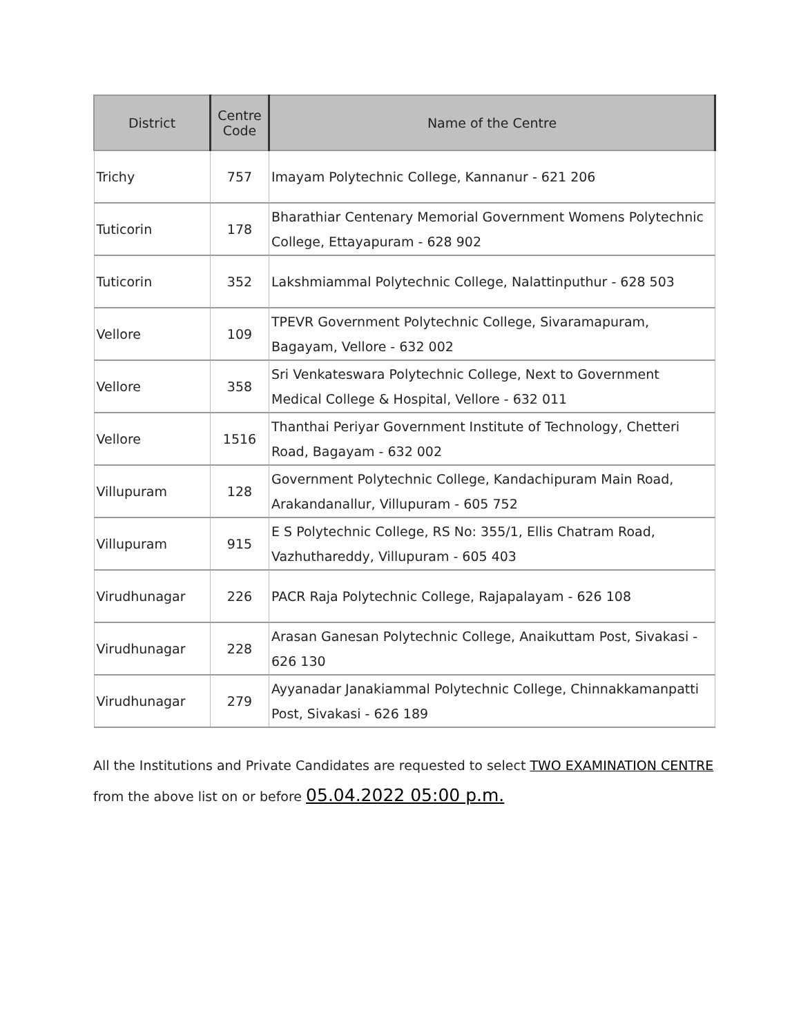| District | Centre Code | Name of the Centre |
| --- | --- | --- |
| Trichy | 757 | Imayam Polytechnic College, Kannanur - 621 206 |
| Tuticorin | 178 | Bharathiar Centenary Memorial Government Womens Polytechnic College, Ettayapuram - 628 902 |
| Tuticorin | 352 | Lakshmiammal Polytechnic College, Nalattinputhur - 628 503 |
| Vellore | 109 | TPEVR Government Polytechnic College, Sivaramapuram, Bagayam, Vellore - 632 002 |
| Vellore | 358 | Sri Venkateswara Polytechnic College, Next to Government Medical College & Hospital, Vellore - 632 011 |
| Vellore | 1516 | Thanthai Periyar Government Institute of Technology, Chetteri Road, Bagayam - 632 002 |
| Villupuram | 128 | Government Polytechnic College, Kandachipuram Main Road, Arakandanallur, Villupuram - 605 752 |
| Villupuram | 915 | E S Polytechnic College, RS No: 355/1, Ellis Chatram Road, Vazhuthareddy, Villupuram - 605 403 |
| Virudhunagar | 226 | PACR Raja Polytechnic College, Rajapalayam - 626 108 |
| Virudhunagar | 228 | Arasan Ganesan Polytechnic College, Anaikuttam Post, Sivakasi - 626 130 |
| Virudhunagar | 279 | Ayyanadar Janakiammal Polytechnic College, Chinnakkamanpatti Post, Sivakasi - 626 189 |
All the Institutions and Private Candidates are requested to select TWO EXAMINATION CENTRE
from the above list on or before 05.04.2022 05:00 p.m.